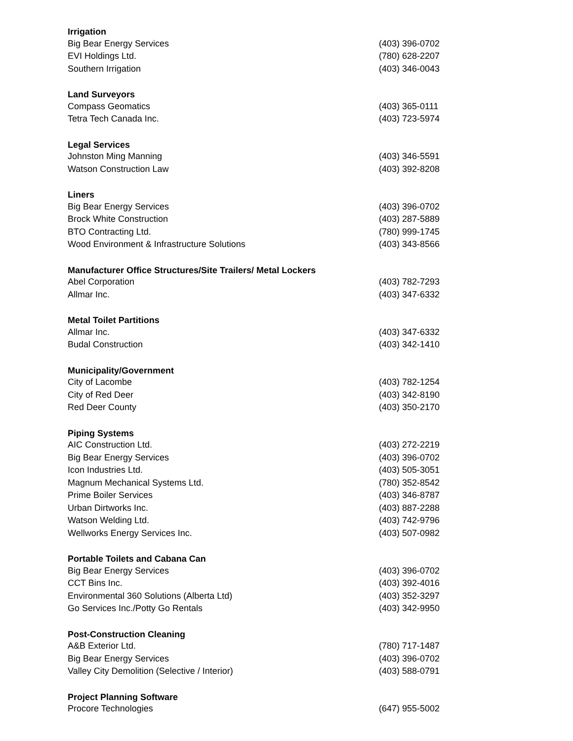| Irrigation | |
| --- | --- |
| Big Bear Energy Services | (403) 396-0702 |
| EVI Holdings Ltd. | (780) 628-2207 |
| Southern Irrigation | (403) 346-0043 |
| Land Surveyors | |
| Compass Geomatics | (403) 365-0111 |
| Tetra Tech Canada Inc. | (403) 723-5974 |
| Legal Services | |
| Johnston Ming Manning | (403) 346-5591 |
| Watson Construction Law | (403) 392-8208 |
| Liners | |
| Big Bear Energy Services | (403) 396-0702 |
| Brock White Construction | (403) 287-5889 |
| BTO Contracting Ltd. | (780) 999-1745 |
| Wood Environment & Infrastructure Solutions | (403) 343-8566 |
| Manufacturer Office Structures/Site Trailers/ Metal Lockers | |
| Abel Corporation | (403) 782-7293 |
| Allmar Inc. | (403) 347-6332 |
| Metal Toilet Partitions | |
| Allmar Inc. | (403) 347-6332 |
| Budal Construction | (403) 342-1410 |
| Municipality/Government | |
| City of Lacombe | (403) 782-1254 |
| City of Red Deer | (403) 342-8190 |
| Red Deer County | (403) 350-2170 |
| Piping Systems | |
| AIC Construction Ltd. | (403) 272-2219 |
| Big Bear Energy Services | (403) 396-0702 |
| Icon Industries Ltd. | (403) 505-3051 |
| Magnum Mechanical Systems Ltd. | (780) 352-8542 |
| Prime Boiler Services | (403) 346-8787 |
| Urban Dirtworks Inc. | (403) 887-2288 |
| Watson Welding Ltd. | (403) 742-9796 |
| Wellworks Energy Services Inc. | (403) 507-0982 |
| Portable Toilets and Cabana Can | |
| Big Bear Energy Services | (403) 396-0702 |
| CCT Bins Inc. | (403) 392-4016 |
| Environmental 360 Solutions (Alberta Ltd) | (403) 352-3297 |
| Go Services Inc./Potty Go Rentals | (403) 342-9950 |
| Post-Construction Cleaning | |
| A&B Exterior Ltd. | (780) 717-1487 |
| Big Bear Energy Services | (403) 396-0702 |
| Valley City Demolition (Selective / Interior) | (403) 588-0791 |
| Project Planning Software | |
| Procore Technologies | (647) 955-5002 |